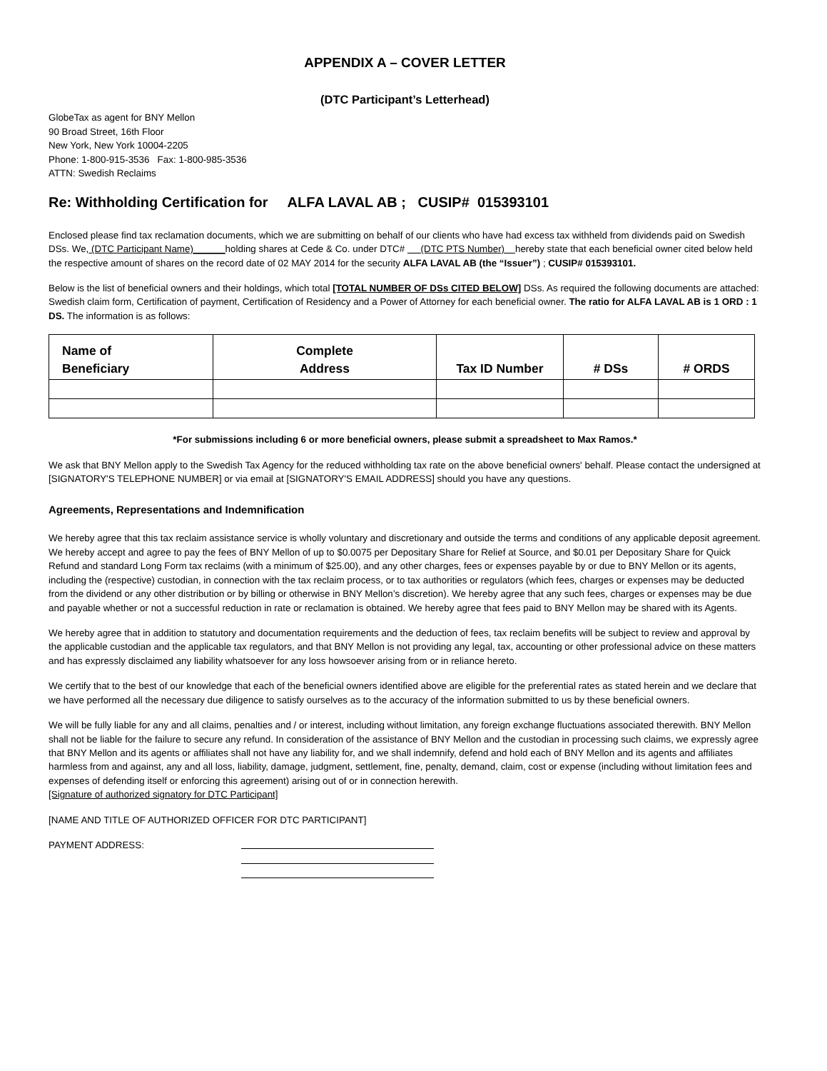APPENDIX A – COVER LETTER
(DTC Participant’s Letterhead)
GlobeTax as agent for BNY Mellon
90 Broad Street, 16th Floor
New York, New York 10004-2205
Phone: 1-800-915-3536 Fax: 1-800-985-3536
ATTN: Swedish Reclaims
Re: Withholding Certification for ALFA LAVAL AB ; CUSIP# 015393101
Enclosed please find tax reclamation documents, which we are submitting on behalf of our clients who have had excess tax withheld from dividends paid on Swedish DSs. We, (DTC Participant Name)______holding shares at Cede & Co. under DTC# (DTC PTS Number) hereby state that each beneficial owner cited below held the respective amount of shares on the record date of 02 MAY 2014 for the security ALFA LAVAL AB (the “Issuer”) ; CUSIP# 015393101.
Below is the list of beneficial owners and their holdings, which total [TOTAL NUMBER OF DSs CITED BELOW] DSs. As required the following documents are attached: Swedish claim form, Certification of payment, Certification of Residency and a Power of Attorney for each beneficial owner. The ratio for ALFA LAVAL AB is 1 ORD : 1 DS. The information is as follows:
| Name of Beneficiary | Complete Address | Tax ID Number | # DSs | # ORDS |
| --- | --- | --- | --- | --- |
*For submissions including 6 or more beneficial owners, please submit a spreadsheet to Max Ramos.*
We ask that BNY Mellon apply to the Swedish Tax Agency for the reduced withholding tax rate on the above beneficial owners' behalf. Please contact the undersigned at [SIGNATORY'S TELEPHONE NUMBER] or via email at [SIGNATORY'S EMAIL ADDRESS] should you have any questions.
Agreements, Representations and Indemnification
We hereby agree that this tax reclaim assistance service is wholly voluntary and discretionary and outside the terms and conditions of any applicable deposit agreement. We hereby accept and agree to pay the fees of BNY Mellon of up to $0.0075 per Depositary Share for Relief at Source, and $0.01 per Depositary Share for Quick Refund and standard Long Form tax reclaims (with a minimum of $25.00), and any other charges, fees or expenses payable by or due to BNY Mellon or its agents, including the (respective) custodian, in connection with the tax reclaim process, or to tax authorities or regulators (which fees, charges or expenses may be deducted from the dividend or any other distribution or by billing or otherwise in BNY Mellon’s discretion). We hereby agree that any such fees, charges or expenses may be due and payable whether or not a successful reduction in rate or reclamation is obtained. We hereby agree that fees paid to BNY Mellon may be shared with its Agents.
We hereby agree that in addition to statutory and documentation requirements and the deduction of fees, tax reclaim benefits will be subject to review and approval by the applicable custodian and the applicable tax regulators, and that BNY Mellon is not providing any legal, tax, accounting or other professional advice on these matters and has expressly disclaimed any liability whatsoever for any loss howsoever arising from or in reliance hereto.
We certify that to the best of our knowledge that each of the beneficial owners identified above are eligible for the preferential rates as stated herein and we declare that we have performed all the necessary due diligence to satisfy ourselves as to the accuracy of the information submitted to us by these beneficial owners.
We will be fully liable for any and all claims, penalties and / or interest, including without limitation, any foreign exchange fluctuations associated therewith. BNY Mellon shall not be liable for the failure to secure any refund. In consideration of the assistance of BNY Mellon and the custodian in processing such claims, we expressly agree that BNY Mellon and its agents or affiliates shall not have any liability for, and we shall indemnify, defend and hold each of BNY Mellon and its agents and affiliates harmless from and against, any and all loss, liability, damage, judgment, settlement, fine, penalty, demand, claim, cost or expense (including without limitation fees and expenses of defending itself or enforcing this agreement) arising out of or in connection herewith.
[Signature of authorized signatory for DTC Participant]
[NAME AND TITLE OF AUTHORIZED OFFICER FOR DTC PARTICIPANT]
PAYMENT ADDRESS: